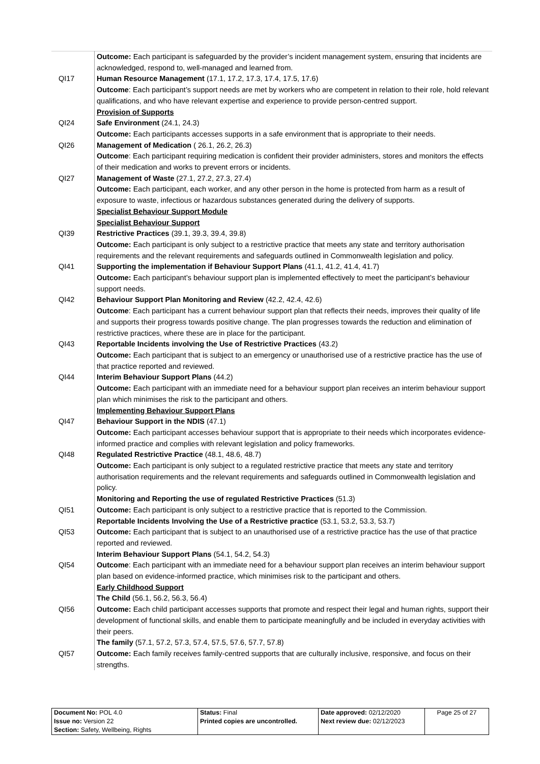| | Outcome: Each participant is safeguarded by the provider’s incident management system, ensuring that incidents are acknowledged, respond to, well-managed and learned from. |
| QI17 | Human Resource Management (17.1, 17.2, 17.3, 17.4, 17.5, 17.6) Outcome : Each participant’s support needs are met by workers who are competent in relation to their role, hold relevant qualifications, and who have relevant expertise and experience to provide person-centred support. Provision of Supports |
| QI24 | Safe Environment (24.1, 24.3) Outcome: Each participants accesses supports in a safe environment that is appropriate to their needs. |
| QI26 | Management of Medication ( 26.1, 26.2, 26.3) Outcome : Each participant requiring medication is confident their provider administers, stores and monitors the effects of their medication and works to prevent errors or incidents. |
| QI27 | Management of Waste (27.1, 27.2, 27.3, 27.4) Outcome: Each participant, each worker, and any other person in the home is protected from harm as a result of exposure to waste, infectious or hazardous substances generated during the delivery of supports. Specialist Behaviour Support Module Specialist Behaviour Support |
| QI39 | Restrictive Practices (39.1, 39.3, 39.4, 39.8) Outcome: Each participant is only subject to a restrictive practice that meets any state and territory authorisation requirements and the relevant requirements and safeguards outlined in Commonwealth legislation and policy. |
| QI41 | Supporting the implementation if Behaviour Support Plans (41.1, 41.2, 41.4, 41.7) Outcome: Each participant’s behaviour support plan is implemented effectively to meet the participant’s behaviour support needs. |
| QI42 | Behaviour Support Plan Monitoring and Review (42.2, 42.4, 42.6) Outcome : Each participant has a current behaviour support plan that reflects their needs, improves their quality of life and supports their progress towards positive change. The plan progresses towards the reduction and elimination of restrictive practices, where these are in place for the participant. |
| QI43 | Reportable Incidents involving the Use of Restrictive Practices (43.2) Outcome: Each participant that is subject to an emergency or unauthorised use of a restrictive practice has the use of that practice reported and reviewed. |
| QI44 | Interim Behaviour Support Plans (44.2) Outcome: Each participant with an immediate need for a behaviour support plan receives an interim behaviour support plan which minimises the risk to the participant and others. Implementing Behaviour Support Plans |
| QI47 | Behaviour Support in the NDIS (47.1) Outcome: Each participant accesses behaviour support that is appropriate to their needs which incorporates evidence-informed practice and complies with relevant legislation and policy frameworks. |
| QI48 | Regulated Restrictive Practice (48.1, 48.6, 48.7) Outcome: Each participant is only subject to a regulated restrictive practice that meets any state and territory authorisation requirements and the relevant requirements and safeguards outlined in Commonwealth legislation and policy. Monitoring and Reporting the use of regulated Restrictive Practices (51.3) |
| QI51 | Outcome: Each participant is only subject to a restrictive practice that is reported to the Commission. Reportable Incidents Involving the Use of a Restrictive practice (53.1, 53.2, 53.3, 53.7) |
| QI53 | Outcome: Each participant that is subject to an unauthorised use of a restrictive practice has the use of that practice reported and reviewed. Interim Behaviour Support Plans (54.1, 54.2, 54.3) |
| QI54 | Outcome : Each participant with an immediate need for a behaviour support plan receives an interim behaviour support plan based on evidence-informed practice, which minimises risk to the participant and others. Early Childhood Support The Child (56.1, 56.2, 56.3, 56.4) |
| QI56 | Outcome: Each child participant accesses supports that promote and respect their legal and human rights, support their development of functional skills, and enable them to participate meaningfully and be included in everyday activities with their peers. The family (57.1, 57.2, 57.3, 57.4, 57.5, 57.6, 57.7, 57.8) |
| QI57 | Outcome: Each family receives family-centred supports that are culturally inclusive, responsive, and focus on their strengths. |
| Document No: POL 4.0 Issue no: Version 22 Section: Safety, Wellbeing, Rights | Status: Final Printed copies are uncontrolled. | Date approved: 02/12/2020 Next review due: 02/12/2023 | Page 25 of 27 |